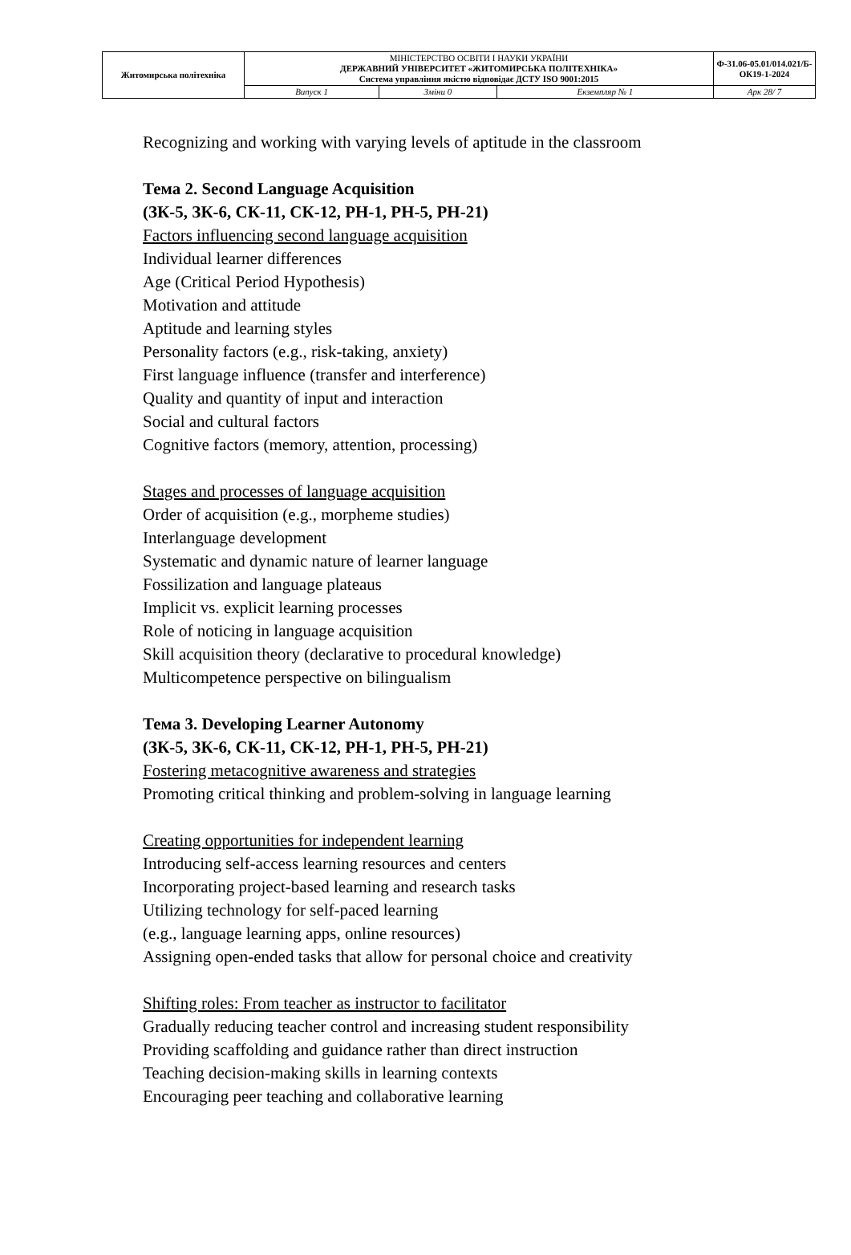| Житомирська політехніка | МІНІСТЕРСТВО ОСВІТИ І НАУКИ УКРАЇНИ ДЕРЖАВНИЙ УНІВЕРСИТЕТ «ЖИТОМИРСЬКА ПОЛІТЕХНІКА» Система управління якістю відповідає ДСТУ ISO 9001:2015 | | | Ф-31.06-05.01/014.021/Б-ОК19-1-2024 |
| | Випуск 1 | Зміни 0 | Екземпляр № 1 | Арк 28/ 7 |
Recognizing and working with varying levels of aptitude in the classroom
Тема 2. Second Language Acquisition
(ЗК-5, ЗК-6, СК-11, СК-12, РН-1, РН-5, РН-21)
Factors influencing second language acquisition
Individual learner differences
Age (Critical Period Hypothesis)
Motivation and attitude
Aptitude and learning styles
Personality factors (e.g., risk-taking, anxiety)
First language influence (transfer and interference)
Quality and quantity of input and interaction
Social and cultural factors
Cognitive factors (memory, attention, processing)
Stages and processes of language acquisition
Order of acquisition (e.g., morpheme studies)
Interlanguage development
Systematic and dynamic nature of learner language
Fossilization and language plateaus
Implicit vs. explicit learning processes
Role of noticing in language acquisition
Skill acquisition theory (declarative to procedural knowledge)
Multicompetence perspective on bilingualism
Тема 3. Developing Learner Autonomy
(ЗК-5, ЗК-6, СК-11, СК-12, РН-1, РН-5, РН-21)
Fostering metacognitive awareness and strategies
Promoting critical thinking and problem-solving in language learning
Creating opportunities for independent learning
Introducing self-access learning resources and centers
Incorporating project-based learning and research tasks
Utilizing technology for self-paced learning
(e.g., language learning apps, online resources)
Assigning open-ended tasks that allow for personal choice and creativity
Shifting roles: From teacher as instructor to facilitator
Gradually reducing teacher control and increasing student responsibility
Providing scaffolding and guidance rather than direct instruction
Teaching decision-making skills in learning contexts
Encouraging peer teaching and collaborative learning